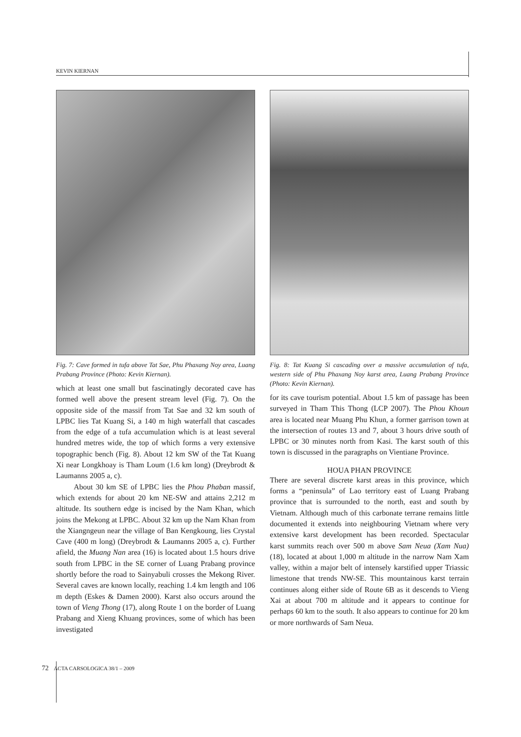KEVIN KIERNAN
Fig. 7: Cave formed in tufa above Tat Sae, Phu Phaxang Noy area, Luang Prabang Province (Photo: Kevin Kiernan).
which at least one small but fascinatingly decorated cave has formed well above the present stream level (Fig. 7). On the opposite side of the massif from Tat Sae and 32 km south of LPBC lies Tat Kuang Si, a 140 m high waterfall that cascades from the edge of a tufa accumulation which is at least several hundred metres wide, the top of which forms a very extensive topographic bench (Fig. 8). About 12 km SW of the Tat Kuang Xi near Longkhoay is Tham Loum (1.6 km long) (Dreybrodt & Laumanns 2005 a, c).
About 30 km SE of LPBC lies the Phou Phaban massif, which extends for about 20 km NE-SW and attains 2,212 m altitude. Its southern edge is incised by the Nam Khan, which joins the Mekong at LPBC. About 32 km up the Nam Khan from the Xiangngeun near the village of Ban Kengkoung, lies Crystal Cave (400 m long) (Dreybrodt & Laumanns 2005 a, c). Further afield, the Muang Nan area (16) is located about 1.5 hours drive south from LPBC in the SE corner of Luang Prabang province shortly before the road to Sainyabuli crosses the Mekong River. Several caves are known locally, reaching 1.4 km length and 106 m depth (Eskes & Damen 2000). Karst also occurs around the town of Vieng Thong (17), along Route 1 on the border of Luang Prabang and Xieng Khuang provinces, some of which has been investigated
Fig. 8: Tat Kuang Si cascading over a massive accumulation of tufa, western side of Phu Phaxang Noy karst area, Luang Prabang Province (Photo: Kevin Kiernan).
for its cave tourism potential. About 1.5 km of passage has been surveyed in Tham This Thong (LCP 2007). The Phou Khoun area is located near Muang Phu Khun, a former garrison town at the intersection of routes 13 and 7, about 3 hours drive south of LPBC or 30 minutes north from Kasi. The karst south of this town is discussed in the paragraphs on Vientiane Province.
HOUA PHAN PROVINCE
There are several discrete karst areas in this province, which forms a “peninsula” of Lao territory east of Luang Prabang province that is surrounded to the north, east and south by Vietnam. Although much of this carbonate terrane remains little documented it extends into neighbouring Vietnam where very extensive karst development has been recorded. Spectacular karst summits reach over 500 m above Sam Neua (Xam Nua) (18), located at about 1,000 m altitude in the narrow Nam Xam valley, within a major belt of intensely karstified upper Triassic limestone that trends NW-SE. This mountainous karst terrain continues along either side of Route 6B as it descends to Vieng Xai at about 700 m altitude and it appears to continue for perhaps 60 km to the south. It also appears to continue for 20 km or more northwards of Sam Neua.
72 ACTA CARSOLOGICA 38/1 – 2009